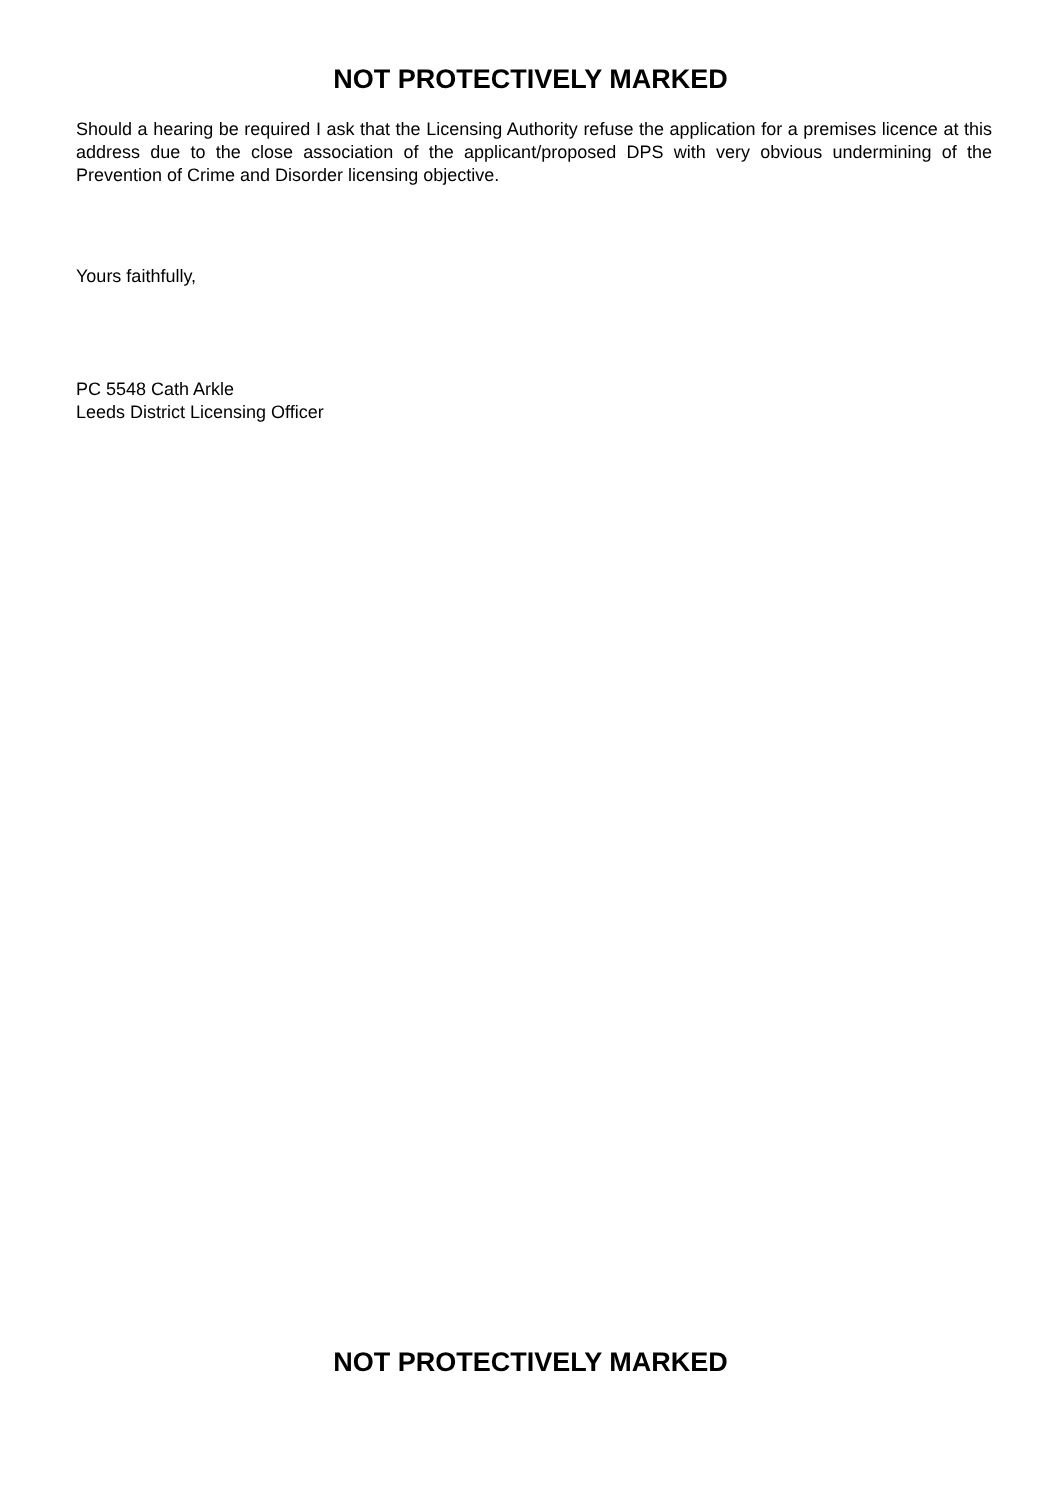NOT PROTECTIVELY MARKED
Should a hearing be required I ask that the Licensing Authority refuse the application for a premises licence at this address due to the close association of the applicant/proposed DPS with very obvious undermining of the Prevention of Crime and Disorder licensing objective.
Yours faithfully,
PC 5548 Cath Arkle
Leeds District Licensing Officer
NOT PROTECTIVELY MARKED